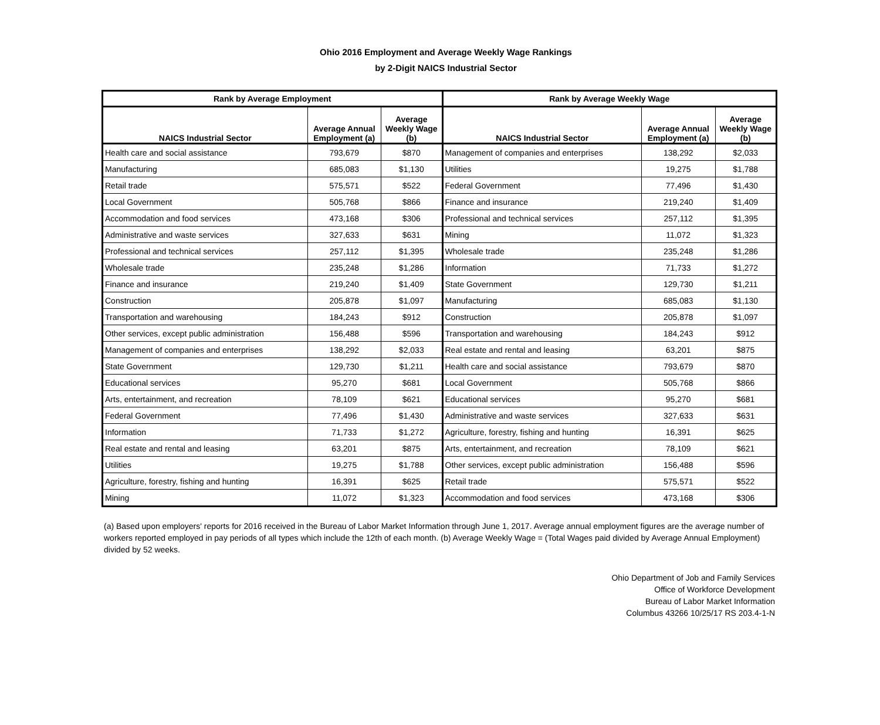Ohio 2016 Employment and Average Weekly Wage Rankings
by 2-Digit NAICS Industrial Sector
| Rank by Average Employment | | | Rank by Average Weekly Wage | | |
| --- | --- | --- | --- | --- | --- |
| NAICS Industrial Sector | Average Annual Employment (a) | Average Weekly Wage (b) | NAICS Industrial Sector | Average Annual Employment (a) | Average Weekly Wage (b) |
| Health care and social assistance | 793,679 | $870 | Management of companies and enterprises | 138,292 | $2,033 |
| Manufacturing | 685,083 | $1,130 | Utilities | 19,275 | $1,788 |
| Retail trade | 575,571 | $522 | Federal Government | 77,496 | $1,430 |
| Local Government | 505,768 | $866 | Finance and insurance | 219,240 | $1,409 |
| Accommodation and food services | 473,168 | $306 | Professional and technical services | 257,112 | $1,395 |
| Administrative and waste services | 327,633 | $631 | Mining | 11,072 | $1,323 |
| Professional and technical services | 257,112 | $1,395 | Wholesale trade | 235,248 | $1,286 |
| Wholesale trade | 235,248 | $1,286 | Information | 71,733 | $1,272 |
| Finance and insurance | 219,240 | $1,409 | State Government | 129,730 | $1,211 |
| Construction | 205,878 | $1,097 | Manufacturing | 685,083 | $1,130 |
| Transportation and warehousing | 184,243 | $912 | Construction | 205,878 | $1,097 |
| Other services, except public administration | 156,488 | $596 | Transportation and warehousing | 184,243 | $912 |
| Management of companies and enterprises | 138,292 | $2,033 | Real estate and rental and leasing | 63,201 | $875 |
| State Government | 129,730 | $1,211 | Health care and social assistance | 793,679 | $870 |
| Educational services | 95,270 | $681 | Local Government | 505,768 | $866 |
| Arts, entertainment, and recreation | 78,109 | $621 | Educational services | 95,270 | $681 |
| Federal Government | 77,496 | $1,430 | Administrative and waste services | 327,633 | $631 |
| Information | 71,733 | $1,272 | Agriculture, forestry, fishing and hunting | 16,391 | $625 |
| Real estate and rental and leasing | 63,201 | $875 | Arts, entertainment, and recreation | 78,109 | $621 |
| Utilities | 19,275 | $1,788 | Other services, except public administration | 156,488 | $596 |
| Agriculture, forestry, fishing and hunting | 16,391 | $625 | Retail trade | 575,571 | $522 |
| Mining | 11,072 | $1,323 | Accommodation and food services | 473,168 | $306 |
(a) Based upon employers' reports for 2016 received in the Bureau of Labor Market Information through June 1, 2017. Average annual employment figures are the average number of workers reported employed in pay periods of all types which include the 12th of each month. (b) Average Weekly Wage = (Total Wages paid divided by Average Annual Employment) divided by 52 weeks.
Ohio Department of Job and Family Services
Office of Workforce Development
Bureau of Labor Market Information
Columbus 43266 10/25/17 RS 203.4-1-N